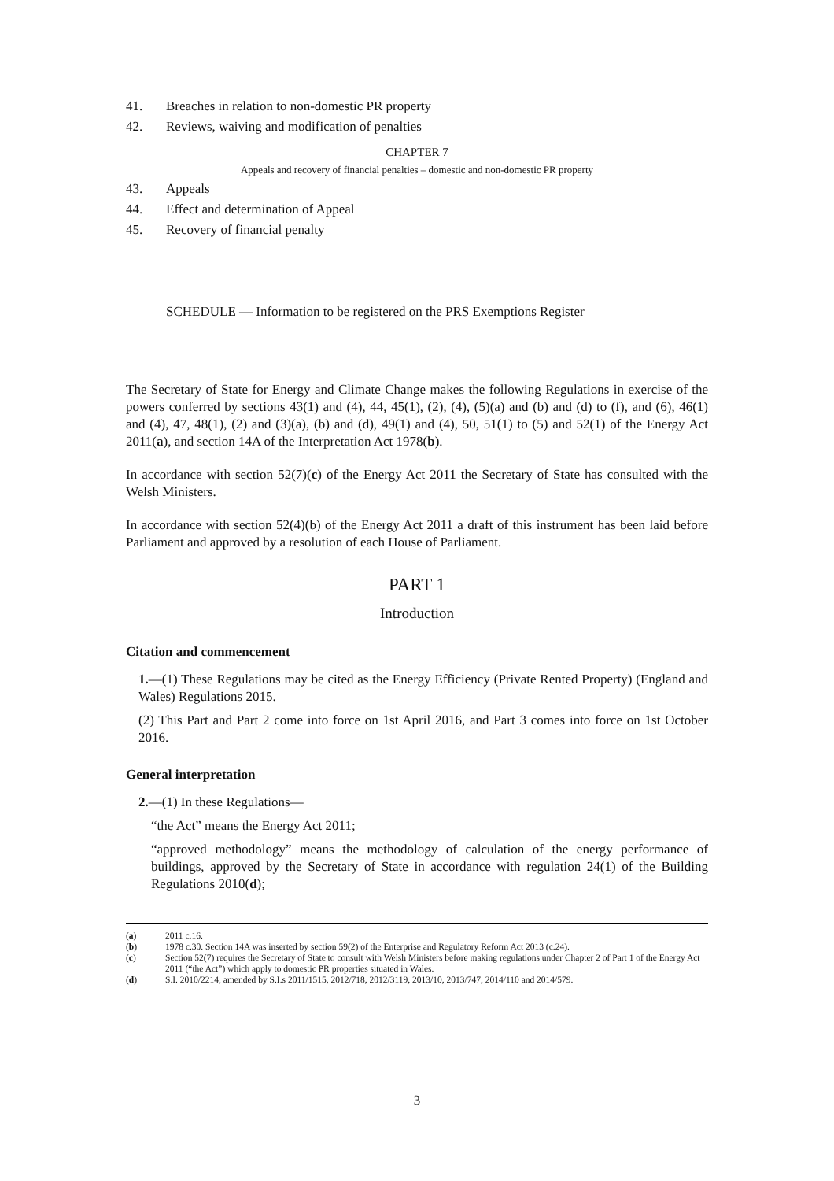41. Breaches in relation to non-domestic PR property
42. Reviews, waiving and modification of penalties
CHAPTER 7
Appeals and recovery of financial penalties – domestic and non-domestic PR property
43. Appeals
44. Effect and determination of Appeal
45. Recovery of financial penalty
SCHEDULE — Information to be registered on the PRS Exemptions Register
The Secretary of State for Energy and Climate Change makes the following Regulations in exercise of the powers conferred by sections 43(1) and (4), 44, 45(1), (2), (4), (5)(a) and (b) and (d) to (f), and (6), 46(1) and (4), 47, 48(1), (2) and (3)(a), (b) and (d), 49(1) and (4), 50, 51(1) to (5) and 52(1) of the Energy Act 2011(a), and section 14A of the Interpretation Act 1978(b).
In accordance with section 52(7)(c) of the Energy Act 2011 the Secretary of State has consulted with the Welsh Ministers.
In accordance with section 52(4)(b) of the Energy Act 2011 a draft of this instrument has been laid before Parliament and approved by a resolution of each House of Parliament.
PART 1
Introduction
Citation and commencement
1.—(1) These Regulations may be cited as the Energy Efficiency (Private Rented Property) (England and Wales) Regulations 2015.
(2) This Part and Part 2 come into force on 1st April 2016, and Part 3 comes into force on 1st October 2016.
General interpretation
2.—(1) In these Regulations—
“the Act” means the Energy Act 2011;
“approved methodology” means the methodology of calculation of the energy performance of buildings, approved by the Secretary of State in accordance with regulation 24(1) of the Building Regulations 2010(d);
(a) 2011 c.16.
(b) 1978 c.30. Section 14A was inserted by section 59(2) of the Enterprise and Regulatory Reform Act 2013 (c.24).
(c) Section 52(7) requires the Secretary of State to consult with Welsh Ministers before making regulations under Chapter 2 of Part 1 of the Energy Act 2011 (“the Act”) which apply to domestic PR properties situated in Wales.
(d) S.I. 2010/2214, amended by S.I.s 2011/1515, 2012/718, 2012/3119, 2013/10, 2013/747, 2014/110 and 2014/579.
3